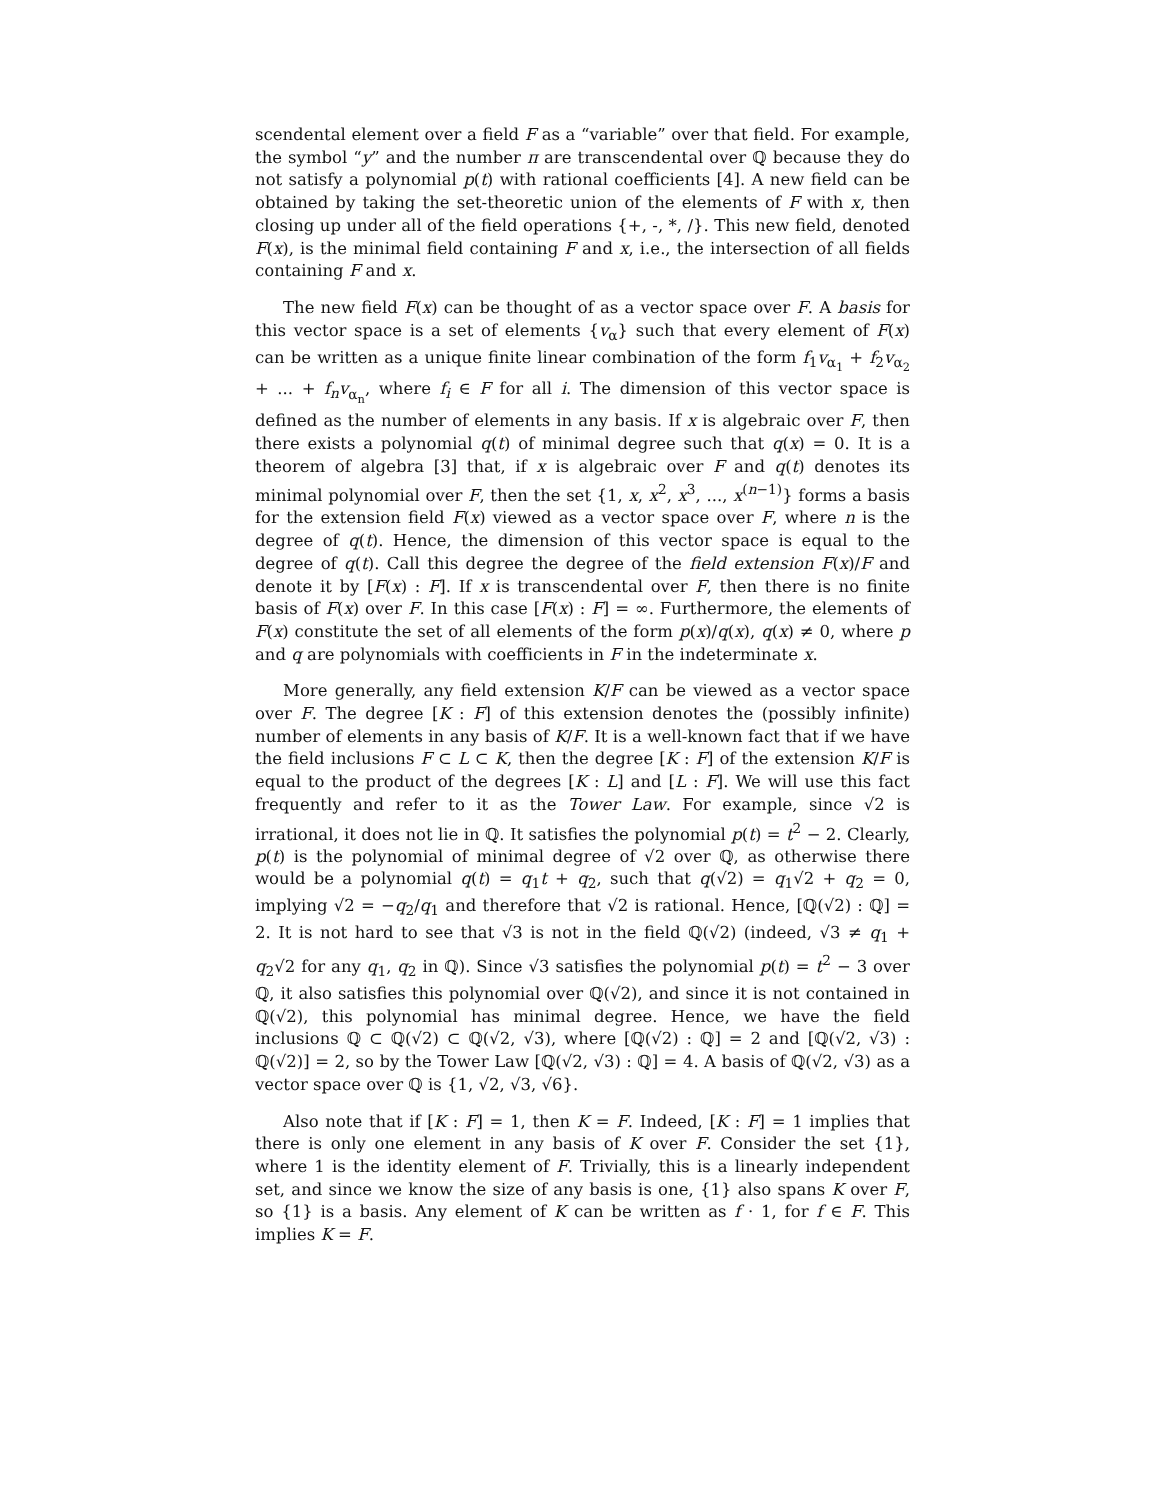scendental element over a field F as a “variable” over that field. For example, the symbol “y” and the number π are transcendental over ℚ because they do not satisfy a polynomial p(t) with rational coefficients [4]. A new field can be obtained by taking the set-theoretic union of the elements of F with x, then closing up under all of the field operations {+, -, *, /}. This new field, denoted F(x), is the minimal field containing F and x, i.e., the intersection of all fields containing F and x.
The new field F(x) can be thought of as a vector space over F. A basis for this vector space is a set of elements {v<sub>α</sub>} such that every element of F(x) can be written as a unique finite linear combination of the form f<sub>1</sub>v<sub>α<sub>1</sub></sub> + f<sub>2</sub>v<sub>α<sub>2</sub></sub> + ... + f<sub>n</sub>v<sub>α<sub>n</sub></sub>, where f<sub>i</sub> ∈ F for all i. The dimension of this vector space is defined as the number of elements in any basis. If x is algebraic over F, then there exists a polynomial q(t) of minimal degree such that q(x) = 0. It is a theorem of algebra [3] that, if x is algebraic over F and q(t) denotes its minimal polynomial over F, then the set {1, x, x<sup>2</sup>, x<sup>3</sup>, ..., x<sup>(n−1)</sup>} forms a basis for the extension field F(x) viewed as a vector space over F, where n is the degree of q(t). Hence, the dimension of this vector space is equal to the degree of q(t). Call this degree the degree of the field extension F(x)/F and denote it by [F(x) : F]. If x is transcendental over F, then there is no finite basis of F(x) over F. In this case [F(x) : F] = ∞. Furthermore, the elements of F(x) constitute the set of all elements of the form p(x)/q(x), q(x) ≠ 0, where p and q are polynomials with coefficients in F in the indeterminate x.
More generally, any field extension K/F can be viewed as a vector space over F. The degree [K : F] of this extension denotes the (possibly infinite) number of elements in any basis of K/F. It is a well-known fact that if we have the field inclusions F ⊂ L ⊂ K, then the degree [K : F] of the extension K/F is equal to the product of the degrees [K : L] and [L : F]. We will use this fact frequently and refer to it as the Tower Law. For example, since √2 is irrational, it does not lie in ℚ. It satisfies the polynomial p(t) = t<sup>2</sup> − 2. Clearly, p(t) is the polynomial of minimal degree of √2 over ℚ, as otherwise there would be a polynomial q(t) = q<sub>1</sub>t + q<sub>2</sub>, such that q(√2) = q<sub>1</sub>√2 + q<sub>2</sub> = 0, implying √2 = −q<sub>2</sub>/q<sub>1</sub> and therefore that √2 is rational. Hence, [ℚ(√2) : ℚ] = 2. It is not hard to see that √3 is not in the field ℚ(√2) (indeed, √3 ≠ q<sub>1</sub> + q<sub>2</sub>√2 for any q<sub>1</sub>, q<sub>2</sub> in ℚ). Since √3 satisfies the polynomial p(t) = t<sup>2</sup> − 3 over ℚ, it also satisfies this polynomial over ℚ(√2), and since it is not contained in ℚ(√2), this polynomial has minimal degree. Hence, we have the field inclusions ℚ ⊂ ℚ(√2) ⊂ ℚ(√2, √3), where [ℚ(√2) : ℚ] = 2 and [ℚ(√2, √3) : ℚ(√2)] = 2, so by the Tower Law [ℚ(√2, √3) : ℚ] = 4. A basis of ℚ(√2, √3) as a vector space over ℚ is {1, √2, √3, √6}.
Also note that if [K : F] = 1, then K = F. Indeed, [K : F] = 1 implies that there is only one element in any basis of K over F. Consider the set {1}, where 1 is the identity element of F. Trivially, this is a linearly independent set, and since we know the size of any basis is one, {1} also spans K over F, so {1} is a basis. Any element of K can be written as f · 1, for f ∈ F. This implies K = F.